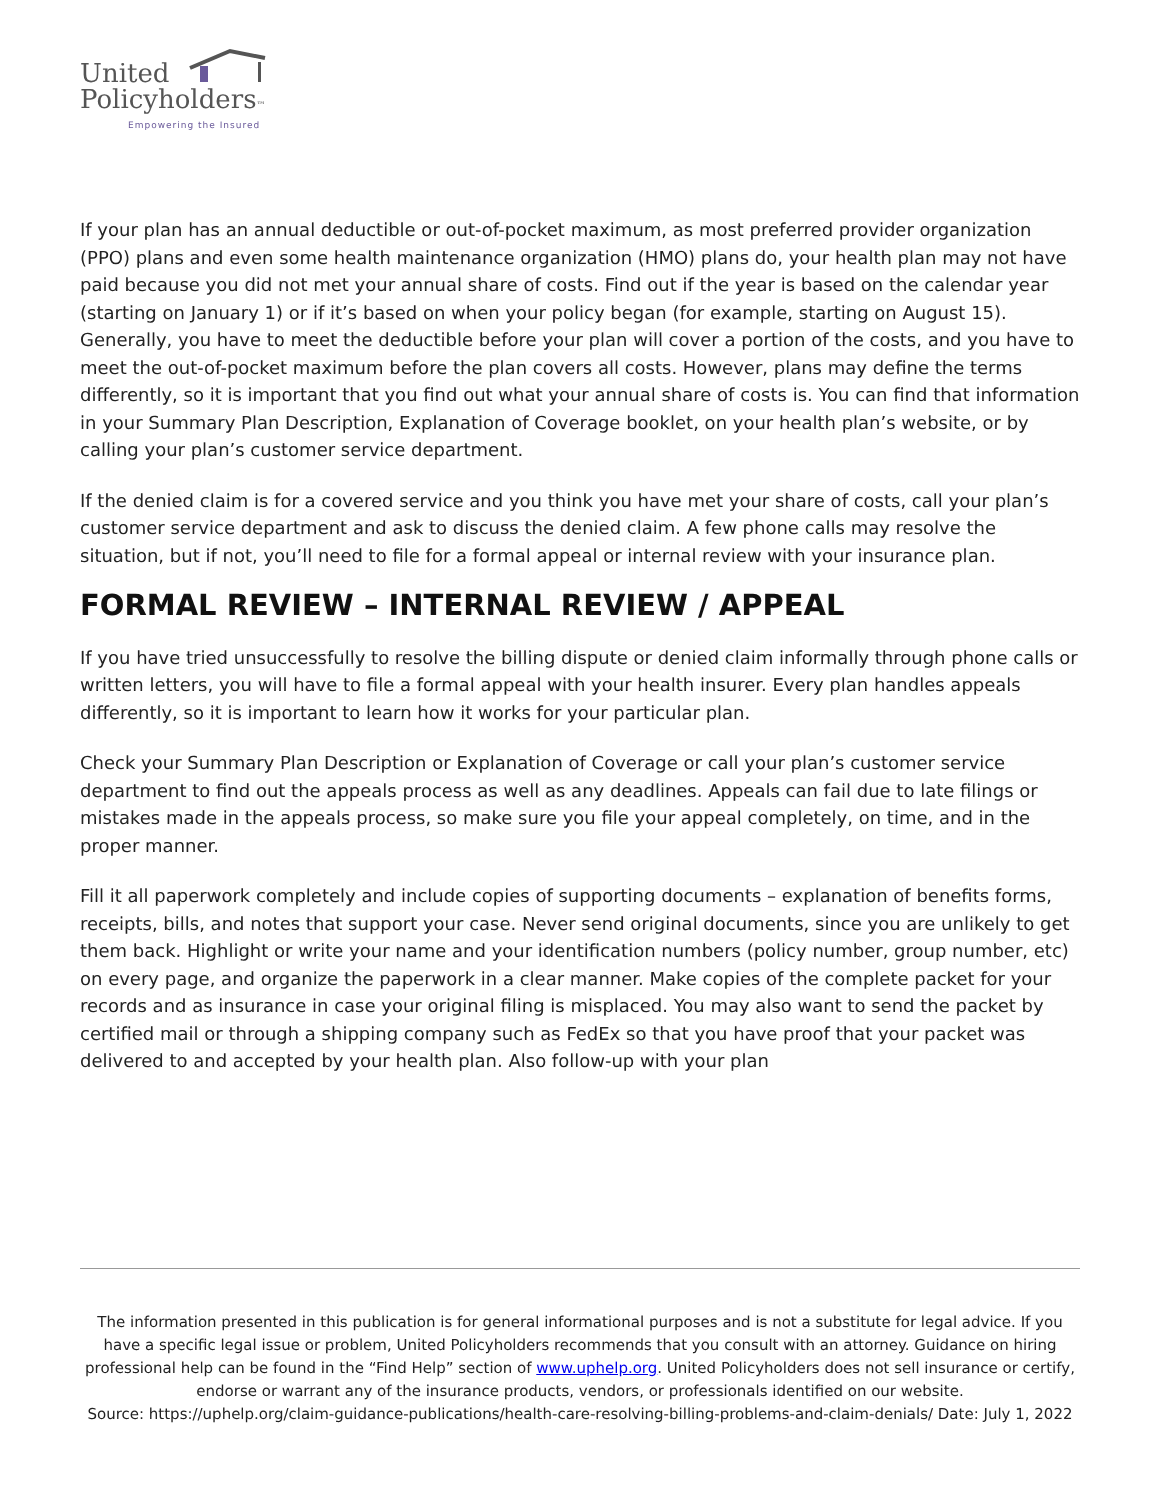United
Policyholders™
Empowering the Insured
If your plan has an annual deductible or out-of-pocket maximum, as most preferred provider organization (PPO) plans and even some health maintenance organization (HMO) plans do, your health plan may not have paid because you did not met your annual share of costs. Find out if the year is based on the calendar year (starting on January 1) or if it’s based on when your policy began (for example, starting on August 15). Generally, you have to meet the deductible before your plan will cover a portion of the costs, and you have to meet the out-of-pocket maximum before the plan covers all costs. However, plans may define the terms differently, so it is important that you find out what your annual share of costs is. You can find that information in your Summary Plan Description, Explanation of Coverage booklet, on your health plan’s website, or by calling your plan’s customer service department.
If the denied claim is for a covered service and you think you have met your share of costs, call your plan’s customer service department and ask to discuss the denied claim. A few phone calls may resolve the situation, but if not, you’ll need to file for a formal appeal or internal review with your insurance plan.
FORMAL REVIEW – INTERNAL REVIEW / APPEAL
If you have tried unsuccessfully to resolve the billing dispute or denied claim informally through phone calls or written letters, you will have to file a formal appeal with your health insurer. Every plan handles appeals differently, so it is important to learn how it works for your particular plan.
Check your Summary Plan Description or Explanation of Coverage or call your plan’s customer service department to find out the appeals process as well as any deadlines. Appeals can fail due to late filings or mistakes made in the appeals process, so make sure you file your appeal completely, on time, and in the proper manner.
Fill it all paperwork completely and include copies of supporting documents – explanation of benefits forms, receipts, bills, and notes that support your case. Never send original documents, since you are unlikely to get them back. Highlight or write your name and your identification numbers (policy number, group number, etc) on every page, and organize the paperwork in a clear manner. Make copies of the complete packet for your records and as insurance in case your original filing is misplaced. You may also want to send the packet by certified mail or through a shipping company such as FedEx so that you have proof that your packet was delivered to and accepted by your health plan. Also follow-up with your plan
The information presented in this publication is for general informational purposes and is not a substitute for legal advice. If you have a specific legal issue or problem, United Policyholders recommends that you consult with an attorney. Guidance on hiring professional help can be found in the “Find Help” section of www.uphelp.org. United Policyholders does not sell insurance or certify, endorse or warrant any of the insurance products, vendors, or professionals identified on our website.
Source: https://uphelp.org/claim-guidance-publications/health-care-resolving-billing-problems-and-claim-denials/ Date: July 1, 2022